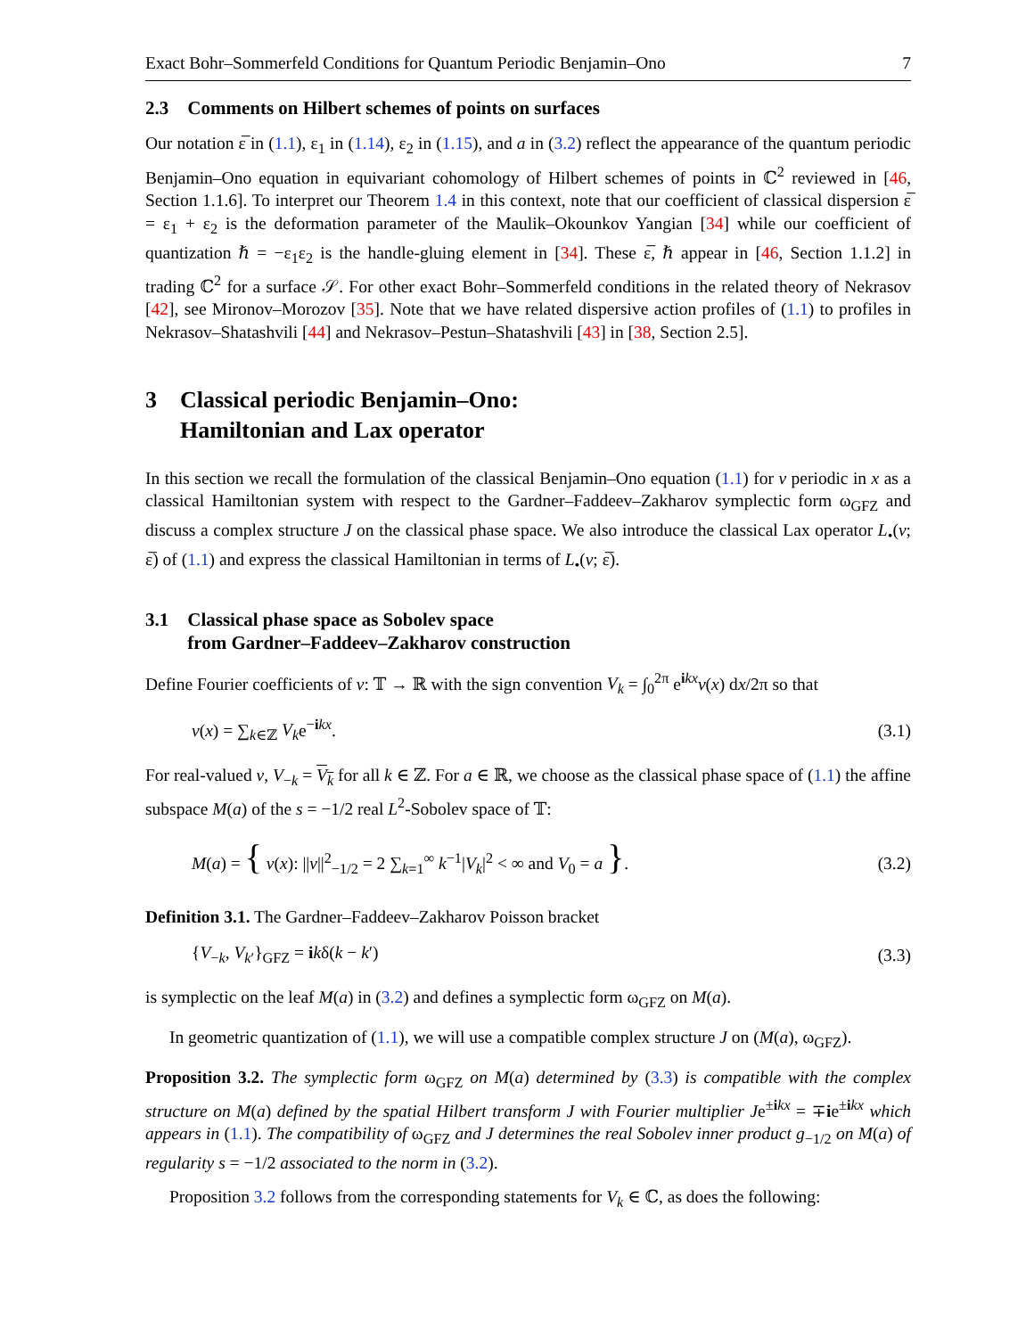Exact Bohr–Sommerfeld Conditions for Quantum Periodic Benjamin–Ono 7
2.3 Comments on Hilbert schemes of points on surfaces
Our notation ε̅ in (1.1), ε<sub>1</sub> in (1.14), ε<sub>2</sub> in (1.15), and a in (3.2) reflect the appearance of the quantum periodic Benjamin–Ono equation in equivariant cohomology of Hilbert schemes of points in ℂ<sup>2</sup> reviewed in [46, Section 1.1.6]. To interpret our Theorem 1.4 in this context, note that our coefficient of classical dispersion ε̅ = ε<sub>1</sub> + ε<sub>2</sub> is the deformation parameter of the Maulik–Okounkov Yangian [34] while our coefficient of quantization ℏ = −ε<sub>1</sub>ε<sub>2</sub> is the handle-gluing element in [34]. These ε̅, ℏ appear in [46, Section 1.1.2] in trading ℂ<sup>2</sup> for a surface 𝒮. For other exact Bohr–Sommerfeld conditions in the related theory of Nekrasov [42], see Mironov–Morozov [35]. Note that we have related dispersive action profiles of (1.1) to profiles in Nekrasov–Shatashvili [44] and Nekrasov–Pestun–Shatashvili [43] in [38, Section 2.5].
3 Classical periodic Benjamin–Ono:
Hamiltonian and Lax operator
In this section we recall the formulation of the classical Benjamin–Ono equation (1.1) for v periodic in x as a classical Hamiltonian system with respect to the Gardner–Faddeev–Zakharov symplectic form ω<sub>GFZ</sub> and discuss a complex structure J on the classical phase space. We also introduce the classical Lax operator L<sub>•</sub>(v; ε̅) of (1.1) and express the classical Hamiltonian in terms of L<sub>•</sub>(v; ε̅).
3.1 Classical phase space as Sobolev space
from Gardner–Faddeev–Zakharov construction
Define Fourier coefficients of v: 𝕋 → ℝ with the sign convention V<sub>k</sub> = ∫<sub>0</sub><sup>2π</sup> e<sup>ikx</sup>v(x) dx/2π so that
v(x) = ∑<sub>k∈ℤ</sub> V<sub>k</sub>e<sup>−ikx</sup>. (3.1)
For real-valued v, V<sub>−k</sub> = V<sub>k</sub> for all k ∈ ℤ. For a ∈ ℝ, we choose as the classical phase space of (1.1) the affine subspace M(a) of the s = −1/2 real L<sup>2</sup>-Sobolev space of 𝕋:
M(a) = { v(x): ||v||<sup>2</sup><sub>−1/2</sub> = 2 ∑<sub>k=1</sub><sup>∞</sup> k<sup>−1</sup>|V<sub>k</sub>|<sup>2</sup> < ∞ and V<sub>0</sub> = a }. (3.2)
Definition 3.1. The Gardner–Faddeev–Zakharov Poisson bracket
{V<sub>−k</sub>, V<sub>k′</sub>}<sub>GFZ</sub> = ikδ(k − k′) (3.3)
is symplectic on the leaf M(a) in (3.2) and defines a symplectic form ω<sub>GFZ</sub> on M(a).
In geometric quantization of (1.1), we will use a compatible complex structure J on (M(a), ω<sub>GFZ</sub>).
Proposition 3.2. The symplectic form ω<sub>GFZ</sub> on M(a) determined by (3.3) is compatible with the complex structure on M(a) defined by the spatial Hilbert transform J with Fourier multiplier Je<sup>±ikx</sup> = ∓ie<sup>±ikx</sup> which appears in (1.1). The compatibility of ω<sub>GFZ</sub> and J determines the real Sobolev inner product g<sub>−1/2</sub> on M(a) of regularity s = −1/2 associated to the norm in (3.2).
Proposition 3.2 follows from the corresponding statements for V<sub>k</sub> ∈ ℂ, as does the following: